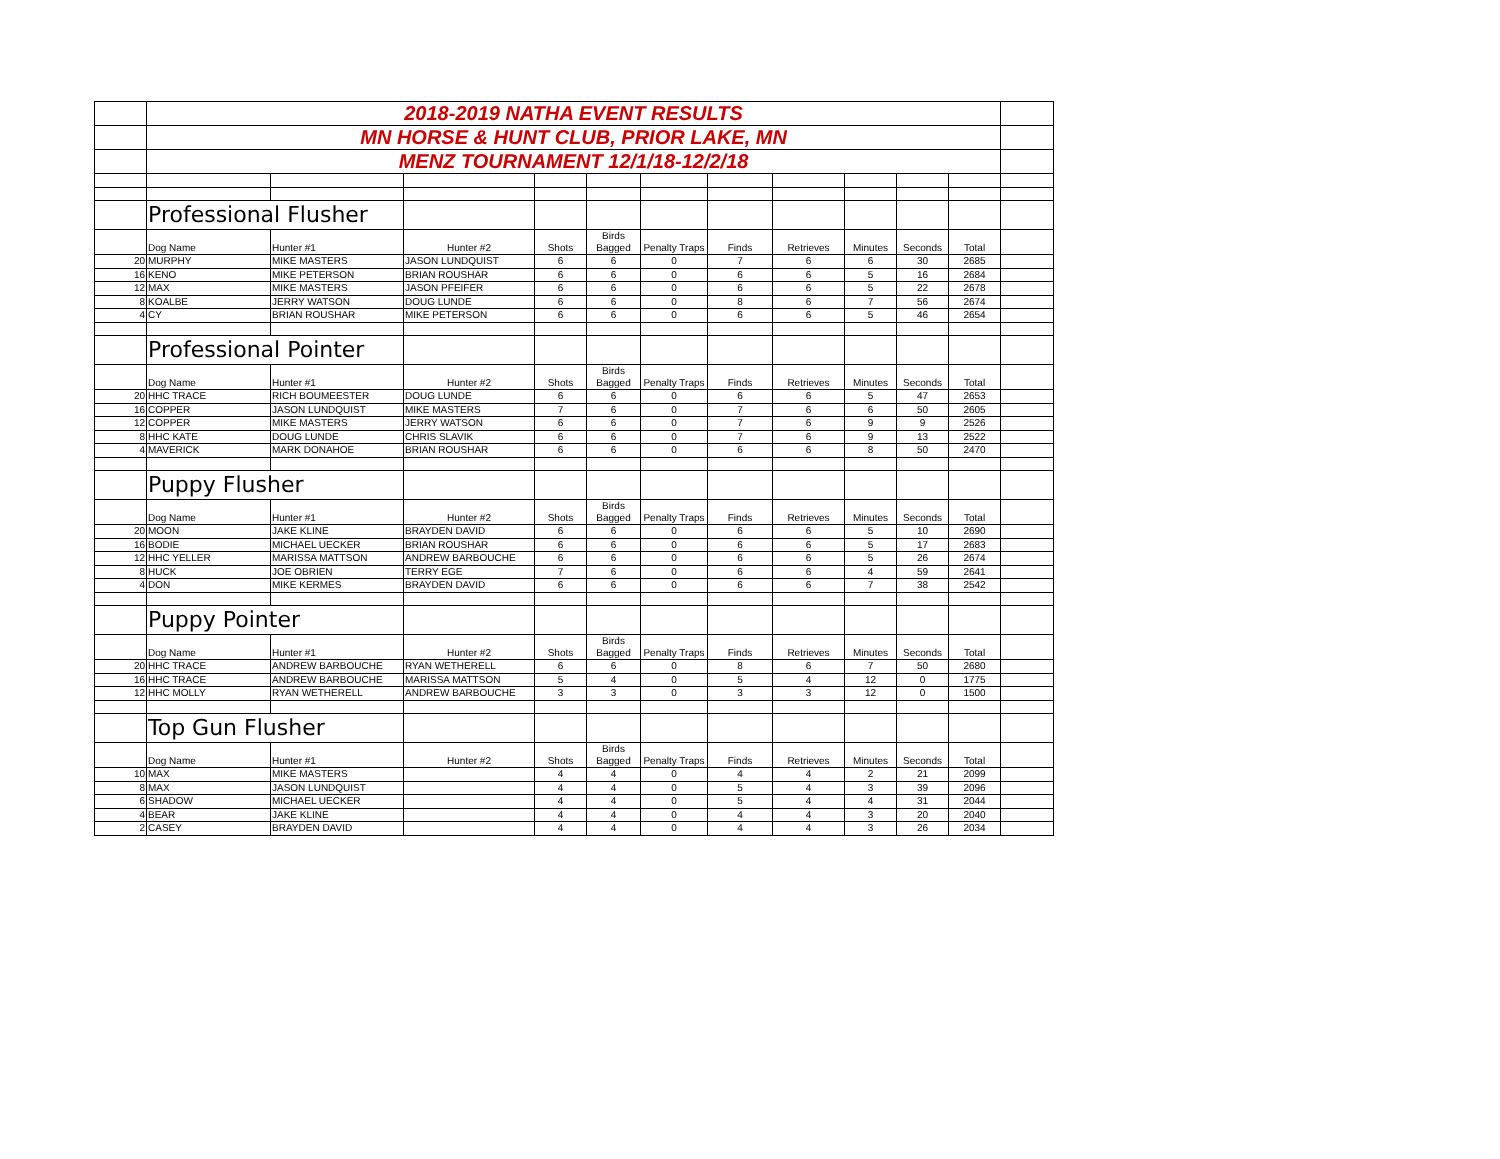| | 2018-2019 NATHA EVENT RESULTS | | | | | | | | | | | |
| | MN HORSE & HUNT CLUB, PRIOR LAKE, MN | | | | | | | | | | | |
| | MENZ TOURNAMENT 12/1/18-12/2/18 | | | | | | | | | | | |
| | Professional Flusher | | | | | | | | | | | |
| | Dog Name | Hunter #1 | Hunter #2 | Shots | Birds Bagged | Penalty Traps | Finds | Retrieves | Minutes | Seconds | Total | |
| 20 | MURPHY | MIKE MASTERS | JASON LUNDQUIST | 6 | 6 | 0 | 7 | 6 | 6 | 30 | 2685 | |
| 16 | KENO | MIKE PETERSON | BRIAN ROUSHAR | 6 | 6 | 0 | 6 | 6 | 5 | 16 | 2684 | |
| 12 | MAX | MIKE MASTERS | JASON PFEIFER | 6 | 6 | 0 | 6 | 6 | 5 | 22 | 2678 | |
| 8 | KOALBE | JERRY WATSON | DOUG LUNDE | 6 | 6 | 0 | 8 | 6 | 7 | 56 | 2674 | |
| 4 | CY | BRIAN ROUSHAR | MIKE PETERSON | 6 | 6 | 0 | 6 | 6 | 5 | 46 | 2654 | |
| | Professional Pointer | | | | | | | | | | | |
| | Dog Name | Hunter #1 | Hunter #2 | Shots | Birds Bagged | Penalty Traps | Finds | Retrieves | Minutes | Seconds | Total | |
| 20 | HHC TRACE | RICH BOUMEESTER | DOUG LUNDE | 6 | 6 | 0 | 6 | 6 | 5 | 47 | 2653 | |
| 16 | COPPER | JASON LUNDQUIST | MIKE MASTERS | 7 | 6 | 0 | 7 | 6 | 6 | 50 | 2605 | |
| 12 | COPPER | MIKE MASTERS | JERRY WATSON | 6 | 6 | 0 | 7 | 6 | 9 | 9 | 2526 | |
| 8 | HHC KATE | DOUG LUNDE | CHRIS SLAVIK | 6 | 6 | 0 | 7 | 6 | 9 | 13 | 2522 | |
| 4 | MAVERICK | MARK DONAHOE | BRIAN ROUSHAR | 6 | 6 | 0 | 6 | 6 | 8 | 50 | 2470 | |
| | Puppy Flusher | | | | | | | | | | | |
| | Dog Name | Hunter #1 | Hunter #2 | Shots | Birds Bagged | Penalty Traps | Finds | Retrieves | Minutes | Seconds | Total | |
| 20 | MOON | JAKE KLINE | BRAYDEN DAVID | 6 | 6 | 0 | 6 | 6 | 5 | 10 | 2690 | |
| 16 | BODIE | MICHAEL UECKER | BRIAN ROUSHAR | 6 | 6 | 0 | 6 | 6 | 5 | 17 | 2683 | |
| 12 | HHC YELLER | MARISSA MATTSON | ANDREW BARBOUCHE | 6 | 6 | 0 | 6 | 6 | 5 | 26 | 2674 | |
| 8 | HUCK | JOE OBRIEN | TERRY EGE | 7 | 6 | 0 | 6 | 6 | 4 | 59 | 2641 | |
| 4 | DON | MIKE KERMES | BRAYDEN DAVID | 6 | 6 | 0 | 6 | 6 | 7 | 38 | 2542 | |
| | Puppy Pointer | | | | | | | | | | | |
| | Dog Name | Hunter #1 | Hunter #2 | Shots | Birds Bagged | Penalty Traps | Finds | Retrieves | Minutes | Seconds | Total | |
| 20 | HHC TRACE | ANDREW BARBOUCHE | RYAN WETHERELL | 6 | 6 | 0 | 8 | 6 | 7 | 50 | 2680 | |
| 16 | HHC TRACE | ANDREW BARBOUCHE | MARISSA MATTSON | 5 | 4 | 0 | 5 | 4 | 12 | 0 | 1775 | |
| 12 | HHC MOLLY | RYAN WETHERELL | ANDREW BARBOUCHE | 3 | 3 | 0 | 3 | 3 | 12 | 0 | 1500 | |
| | Top Gun Flusher | | | | | | | | | | | |
| | Dog Name | Hunter #1 | Hunter #2 | Shots | Birds Bagged | Penalty Traps | Finds | Retrieves | Minutes | Seconds | Total | |
| 10 | MAX | MIKE MASTERS | | 4 | 4 | 0 | 4 | 4 | 2 | 21 | 2099 | |
| 8 | MAX | JASON LUNDQUIST | | 4 | 4 | 0 | 5 | 4 | 3 | 39 | 2096 | |
| 6 | SHADOW | MICHAEL UECKER | | 4 | 4 | 0 | 5 | 4 | 4 | 31 | 2044 | |
| 4 | BEAR | JAKE KLINE | | 4 | 4 | 0 | 4 | 4 | 3 | 20 | 2040 | |
| 2 | CASEY | BRAYDEN DAVID | | 4 | 4 | 0 | 4 | 4 | 3 | 26 | 2034 | |